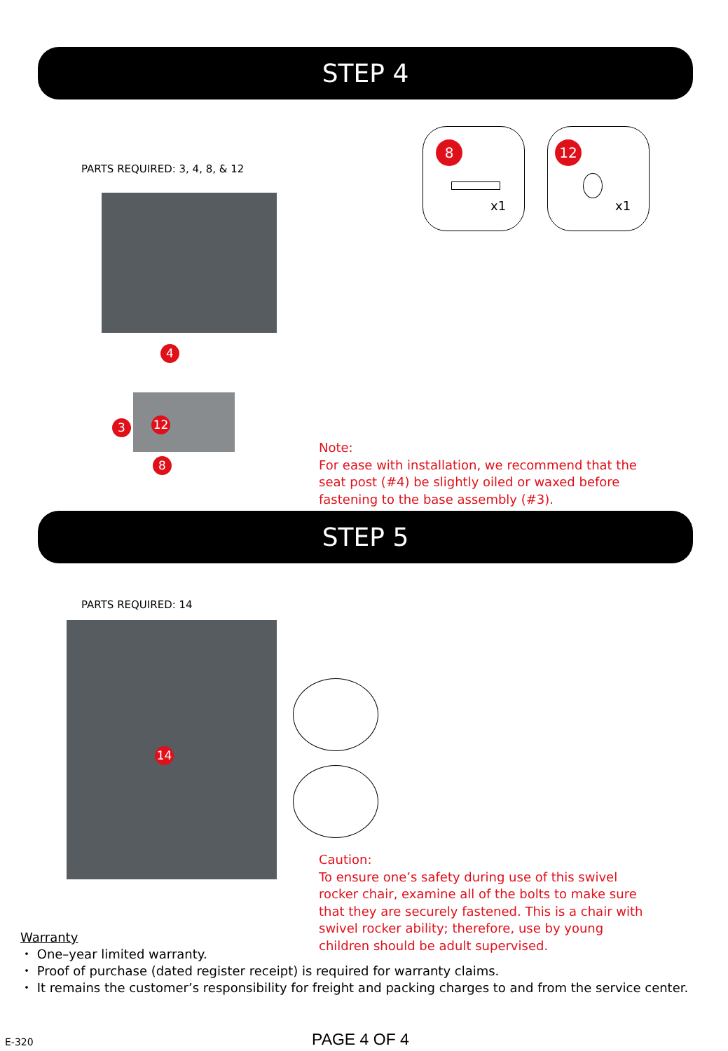STEP 4
PARTS REQUIRED: 3, 4, 8, & 12
8
x1
12
x1
4
3 12
8
Note:
For ease with installation, we recommend that the seat post (#4) be slightly oiled or waxed before fastening to the base assembly (#3).
STEP 5
PARTS REQUIRED: 14
14
Caution:
To ensure one’s safety during use of this swivel rocker chair, examine all of the bolts to make sure that they are securely fastened. This is a chair with swivel rocker ability; therefore, use by young children should be adult supervised.
Warranty
・ One–year limited warranty.
・ Proof of purchase (dated register receipt) is required for warranty claims.
・ It remains the customer’s responsibility for freight and packing charges to and from the service center.
E-320 PAGE 4 OF 4